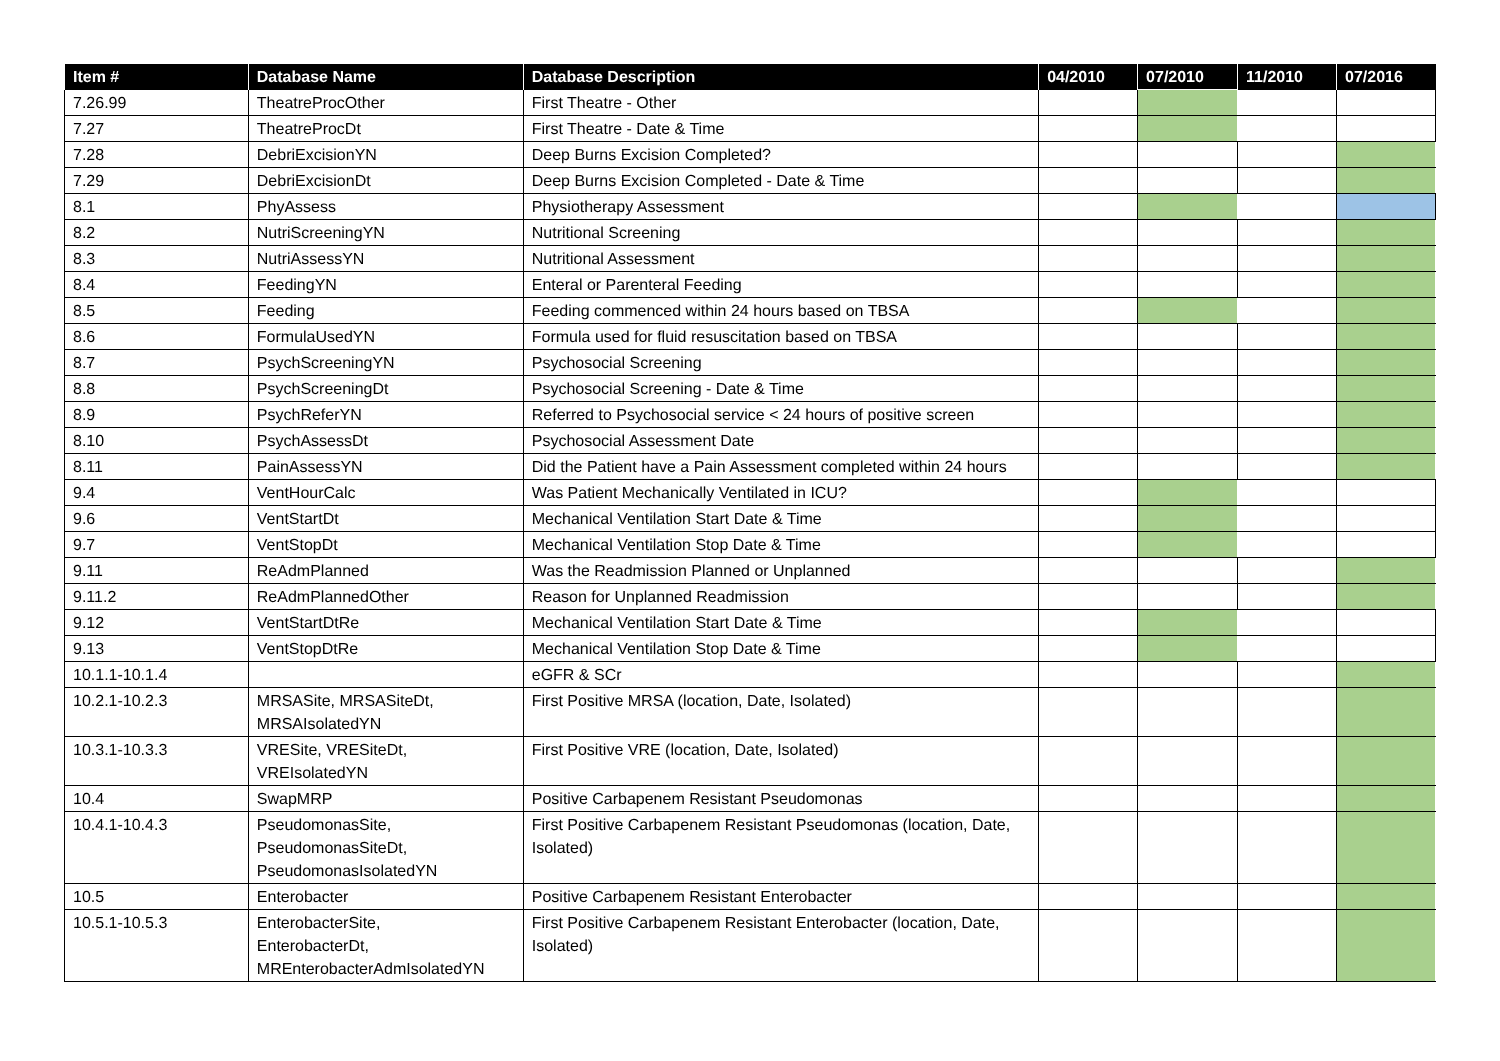| Item # | Database Name | Database Description | 04/2010 | 07/2010 | 11/2010 | 07/2016 |
| --- | --- | --- | --- | --- | --- | --- |
| 7.26.99 | TheatreProcOther | First Theatre - Other | | | | |
| 7.27 | TheatreProcDt | First Theatre - Date & Time | | | | |
| 7.28 | DebriExcisionYN | Deep Burns Excision Completed? | | | | |
| 7.29 | DebriExcisionDt | Deep Burns Excision Completed - Date & Time | | | | |
| 8.1 | PhyAssess | Physiotherapy Assessment | | | | |
| 8.2 | NutriScreeningYN | Nutritional Screening | | | | |
| 8.3 | NutriAssessYN | Nutritional Assessment | | | | |
| 8.4 | FeedingYN | Enteral or Parenteral Feeding | | | | |
| 8.5 | Feeding | Feeding commenced within 24 hours based on TBSA | | | | |
| 8.6 | FormulaUsedYN | Formula used for fluid resuscitation based on TBSA | | | | |
| 8.7 | PsychScreeningYN | Psychosocial Screening | | | | |
| 8.8 | PsychScreeningDt | Psychosocial Screening - Date & Time | | | | |
| 8.9 | PsychReferYN | Referred to Psychosocial service < 24 hours of positive screen | | | | |
| 8.10 | PsychAssessDt | Psychosocial Assessment Date | | | | |
| 8.11 | PainAssessYN | Did the Patient have a Pain Assessment completed within 24 hours | | | | |
| 9.4 | VentHourCalc | Was Patient Mechanically Ventilated in ICU? | | | | |
| 9.6 | VentStartDt | Mechanical Ventilation Start Date & Time | | | | |
| 9.7 | VentStopDt | Mechanical Ventilation Stop Date & Time | | | | |
| 9.11 | ReAdmPlanned | Was the Readmission Planned or Unplanned | | | | |
| 9.11.2 | ReAdmPlannedOther | Reason for Unplanned Readmission | | | | |
| 9.12 | VentStartDtRe | Mechanical Ventilation Start Date & Time | | | | |
| 9.13 | VentStopDtRe | Mechanical Ventilation Stop Date & Time | | | | |
| 10.1.1-10.1.4 | | eGFR & SCr | | | | |
| 10.2.1-10.2.3 | MRSASite, MRSASiteDt, MRSAIsolatedYN | First Positive MRSA (location, Date, Isolated) | | | | |
| 10.3.1-10.3.3 | VRESite, VRESiteDt, VREIsolatedYN | First Positive VRE (location, Date, Isolated) | | | | |
| 10.4 | SwapMRP | Positive Carbapenem Resistant Pseudomonas | | | | |
| 10.4.1-10.4.3 | PseudomonasSite, PseudomonasSiteDt, PseudomonasIsolatedYN | First Positive Carbapenem Resistant Pseudomonas (location, Date, Isolated) | | | | |
| 10.5 | Enterobacter | Positive Carbapenem Resistant Enterobacter | | | | |
| 10.5.1-10.5.3 | EnterobacterSite, EnterobacterDt, MREnterobacterAdmIsolatedYN | First Positive Carbapenem Resistant Enterobacter (location, Date, Isolated) | | | | |